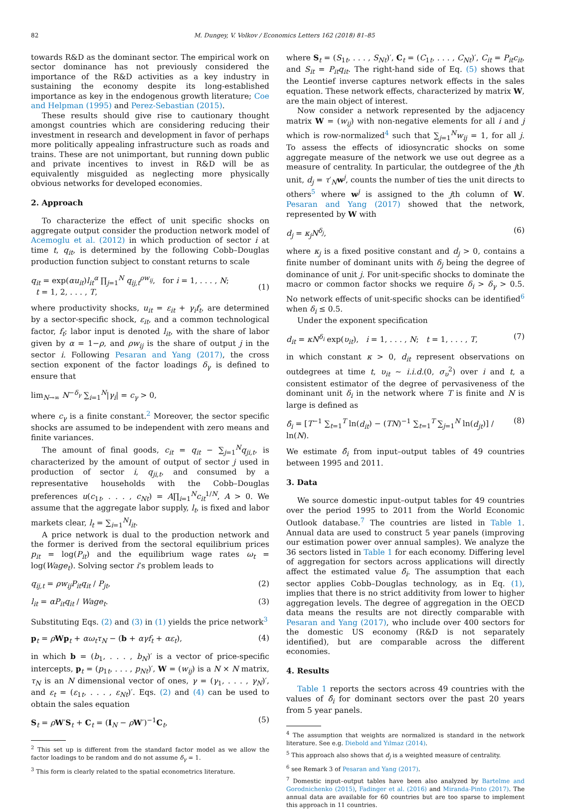82 M. Dungey, V. Volkov / Economics Letters 162 (2018) 81–85
towards R&D as the dominant sector. The empirical work on sector dominance has not previously considered the importance of the R&D activities as a key industry in sustaining the economy despite its long-established importance as key in the endogenous growth literature; Coe and Helpman (1995) and Perez-Sebastian (2015).
These results should give rise to cautionary thought amongst countries which are considering reducing their investment in research and development in favor of perhaps more politically appealing infrastructure such as roads and trains. These are not unimportant, but running down public and private incentives to invest in R&D will be as equivalently misguided as neglecting more physically obvious networks for developed economies.
2. Approach
To characterize the effect of unit specific shocks on aggregate output consider the production network model of Acemoglu et al. (2012) in which production of sector i at time t, q<sub>it</sub>, is determined by the following Cobb–Douglas production function subject to constant returns to scale
q<sub>it</sub> = exp(αu<sub>it</sub>)l<sub>it</sub><sup>α</sup> ∏<sub>j=1</sub><sup>N</sup> q<sub>ij,t</sub><sup>ρw<sub>ij</sub></sup>, for i = 1, . . . , N;
t = 1, 2, . . . , T,
(1)
where productivity shocks, u<sub>it</sub> = ε<sub>it</sub> + γ<sub>i</sub>f<sub>t</sub>, are determined by a sector-specific shock, ε<sub>it</sub>, and a common technological factor, f<sub>t</sub>; labor input is denoted l<sub>it</sub>, with the share of labor given by α = 1−ρ, and ρw<sub>ij</sub> is the share of output j in the sector i. Following Pesaran and Yang (2017), the cross section exponent of the factor loadings δ<sub>γ</sub> is defined to ensure that
lim<sub>N→∞</sub> N<sup>−δ<sub>γ</sub></sup> ∑<sub>i=1</sub><sup>N</sup>|γ<sub>i</sub>| = c<sub>γ</sub> > 0,
where c<sub>γ</sub> is a finite constant.<sup>2</sup> Moreover, the sector specific shocks are assumed to be independent with zero means and finite variances.
The amount of final goods, c<sub>it</sub> = q<sub>it</sub> − ∑<sub>j=1</sub><sup>N</sup>q<sub>ji,t</sub>, is characterized by the amount of output of sector j used in production of sector i, q<sub>ji,t</sub>, and consumed by a representative households with the Cobb–Douglas preferences u(c<sub>1t</sub>, . . . , c<sub>Nt</sub>) = A∏<sub>i=1</sub><sup>N</sup>c<sub>it</sub><sup>1/N</sup>, A > 0. We assume that the aggregate labor supply, l<sub>t</sub>, is fixed and labor markets clear, l<sub>t</sub> = ∑<sub>i=1</sub><sup>N</sup>l<sub>it</sub>.
A price network is dual to the production network and the former is derived from the sectoral equilibrium prices p<sub>it</sub> = log(P<sub>it</sub>) and the equilibrium wage rates ω<sub>t</sub> = log(Wage<sub>t</sub>). Solving sector i’s problem leads to
q<sub>ij,t</sub> = ρw<sub>ij</sub>P<sub>it</sub>q<sub>it</sub> / P<sub>jt</sub>, (2)
l<sub>it</sub> = αP<sub>it</sub>q<sub>it</sub> / Wage<sub>t</sub>. (3)
Substituting Eqs. (2) and (3) in (1) yields the price network<sup>3</sup>
p<sub>t</sub> = ρWp<sub>t</sub> + αω<sub>t</sub>τ<sub>N</sub> − (b + αγf<sub>t</sub> + αε<sub>t</sub>), (4)
in which b = (b<sub>1</sub>, . . . , b<sub>N</sub>)′ is a vector of price-specific intercepts, p<sub>t</sub> = (p<sub>1t</sub>, . . . , p<sub>Nt</sub>)′, W = (w<sub>ij</sub>) is a N × N matrix, τ<sub>N</sub> is an N dimensional vector of ones, γ = (γ<sub>1</sub>, . . . , γ<sub>N</sub>)′, and ε<sub>t</sub> = (ε<sub>1t</sub>, . . . , ε<sub>Nt</sub>)′. Eqs. (2) and (4) can be used to obtain the sales equation
S<sub>t</sub> = ρW′S<sub>t</sub> + C<sub>t</sub> = (I<sub>N</sub> − ρW′)<sup>−1</sup>C<sub>t</sub>, (5)
<sup>2</sup> This set up is different from the standard factor model as we allow the factor loadings to be random and do not assume δ<sub>γ</sub> = 1.
<sup>3</sup> This form is clearly related to the spatial econometrics literature.
where S<sub>t</sub> = (S<sub>1t</sub>, . . . , S<sub>Nt</sub>)′, C<sub>t</sub> = (C<sub>1t</sub>, . . . , C<sub>Nt</sub>)′, C<sub>it</sub> = P<sub>it</sub>c<sub>it</sub>, and S<sub>it</sub> = P<sub>it</sub>q<sub>it</sub>. The right-hand side of Eq. (5) shows that the Leontief inverse captures network effects in the sales equation. These network effects, characterized by matrix W, are the main object of interest.
Now consider a network represented by the adjacency matrix W = (w<sub>ij</sub>) with non-negative elements for all i and j which is row-normalized<sup>4</sup> such that ∑<sub>j=1</sub><sup>N</sup>w<sub>ij</sub> = 1, for all j. To assess the effects of idiosyncratic shocks on some aggregate measure of the network we use out degree as a measure of centrality. In particular, the outdegree of the jth unit, d<sub>j</sub> = τ′<sub>N</sub>w<sup>j</sup>, counts the number of ties the unit directs to others<sup>5</sup> where w<sup>j</sup> is assigned to the jth column of W. Pesaran and Yang (2017) showed that the network, represented by W with
d<sub>j</sub> = κ<sub>j</sub>N<sup>δ<sub>j</sub></sup>, (6)
where κ<sub>j</sub> is a fixed positive constant and d<sub>j</sub> > 0, contains a finite number of dominant units with δ<sub>j</sub> being the degree of dominance of unit j. For unit-specific shocks to dominate the macro or common factor shocks we require δ<sub>i</sub> > δ<sub>γ</sub> > 0.5. No network effects of unit-specific shocks can be identified<sup>6</sup> when δ<sub>i</sub> ≤ 0.5.
Under the exponent specification
d<sub>it</sub> = κN<sup>δ<sub>i</sub></sup> exp(υ<sub>it</sub>), i = 1, . . . , N; t = 1, . . . , T, (7)
in which constant κ > 0, d<sub>it</sub> represent observations on outdegrees at time t, υ<sub>it</sub> ∼ i.i.d.(0, σ<sub>υ</sub><sup>2</sup>) over i and t, a consistent estimator of the degree of pervasiveness of the dominant unit δ<sub>i</sub> in the network where T is finite and N is large is defined as
δ̂<sub>i</sub> = [T<sup>−1</sup> ∑<sub>t=1</sub><sup>T</sup> ln(d<sub>it</sub>) − (TN)<sup>−1</sup> ∑<sub>t=1</sub><sup>T</sup> ∑<sub>j=1</sub><sup>N</sup> ln(d<sub>jt</sub>)] / ln(N). (8)
We estimate δ̂<sub>i</sub> from input–output tables of 49 countries between 1995 and 2011.
3. Data
We source domestic input–output tables for 49 countries over the period 1995 to 2011 from the World Economic Outlook database.<sup>7</sup> The countries are listed in Table 1. Annual data are used to construct 5 year panels (improving our estimation power over annual samples). We analyze the 36 sectors listed in Table 1 for each economy. Differing level of aggregation for sectors across applications will directly affect the estimated value δ̂<sub>i</sub>. The assumption that each sector applies Cobb–Douglas technology, as in Eq. (1), implies that there is no strict additivity from lower to higher aggregation levels. The degree of aggregation in the OECD data means the results are not directly comparable with Pesaran and Yang (2017), who include over 400 sectors for the domestic US economy (R&D is not separately identified), but are comparable across the different economies.
4. Results
Table 1 reports the sectors across 49 countries with the values of δ̂<sub>i</sub> for dominant sectors over the past 20 years from 5 year panels.
<sup>4</sup> The assumption that weights are normalized is standard in the network literature. See e.g. Diebold and Yılmaz (2014).
<sup>5</sup> This approach also shows that d<sub>j</sub> is a weighted measure of centrality.
<sup>6</sup> see Remark 3 of Pesaran and Yang (2017).
<sup>7</sup> Domestic input–output tables have been also analyzed by Bartelme and Gorodnichenko (2015), Fadinger et al. (2016) and Miranda-Pinto (2017). The annual data are available for 60 countries but are too sparse to implement this approach in 11 countries.